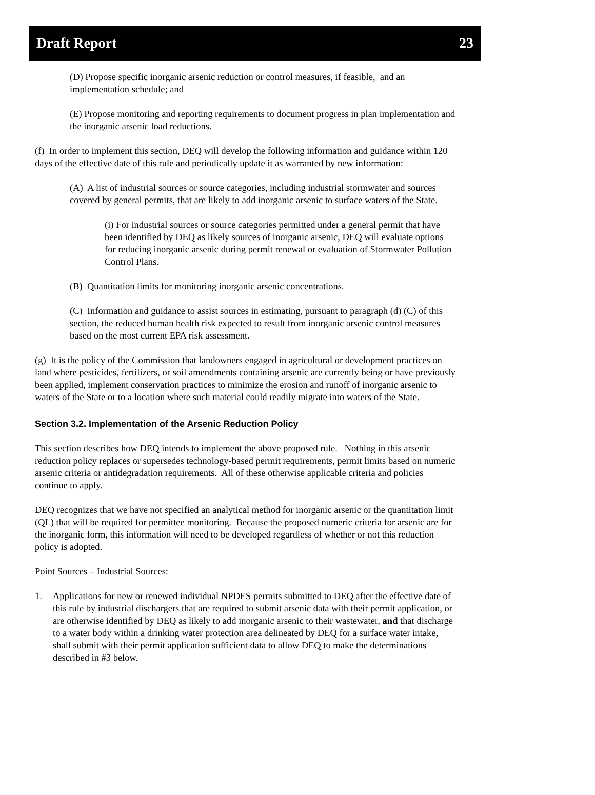Draft Report 23
(D) Propose specific inorganic arsenic reduction or control measures, if feasible, and an implementation schedule; and
(E) Propose monitoring and reporting requirements to document progress in plan implementation and the inorganic arsenic load reductions.
(f) In order to implement this section, DEQ will develop the following information and guidance within 120 days of the effective date of this rule and periodically update it as warranted by new information:
(A) A list of industrial sources or source categories, including industrial stormwater and sources covered by general permits, that are likely to add inorganic arsenic to surface waters of the State.
(i) For industrial sources or source categories permitted under a general permit that have been identified by DEQ as likely sources of inorganic arsenic, DEQ will evaluate options for reducing inorganic arsenic during permit renewal or evaluation of Stormwater Pollution Control Plans.
(B) Quantitation limits for monitoring inorganic arsenic concentrations.
(C) Information and guidance to assist sources in estimating, pursuant to paragraph (d) (C) of this section, the reduced human health risk expected to result from inorganic arsenic control measures based on the most current EPA risk assessment.
(g) It is the policy of the Commission that landowners engaged in agricultural or development practices on land where pesticides, fertilizers, or soil amendments containing arsenic are currently being or have previously been applied, implement conservation practices to minimize the erosion and runoff of inorganic arsenic to waters of the State or to a location where such material could readily migrate into waters of the State.
Section 3.2. Implementation of the Arsenic Reduction Policy
This section describes how DEQ intends to implement the above proposed rule. Nothing in this arsenic reduction policy replaces or supersedes technology-based permit requirements, permit limits based on numeric arsenic criteria or antidegradation requirements. All of these otherwise applicable criteria and policies continue to apply.
DEQ recognizes that we have not specified an analytical method for inorganic arsenic or the quantitation limit (QL) that will be required for permittee monitoring. Because the proposed numeric criteria for arsenic are for the inorganic form, this information will need to be developed regardless of whether or not this reduction policy is adopted.
Point Sources – Industrial Sources:
1. Applications for new or renewed individual NPDES permits submitted to DEQ after the effective date of this rule by industrial dischargers that are required to submit arsenic data with their permit application, or are otherwise identified by DEQ as likely to add inorganic arsenic to their wastewater, and that discharge to a water body within a drinking water protection area delineated by DEQ for a surface water intake, shall submit with their permit application sufficient data to allow DEQ to make the determinations described in #3 below.